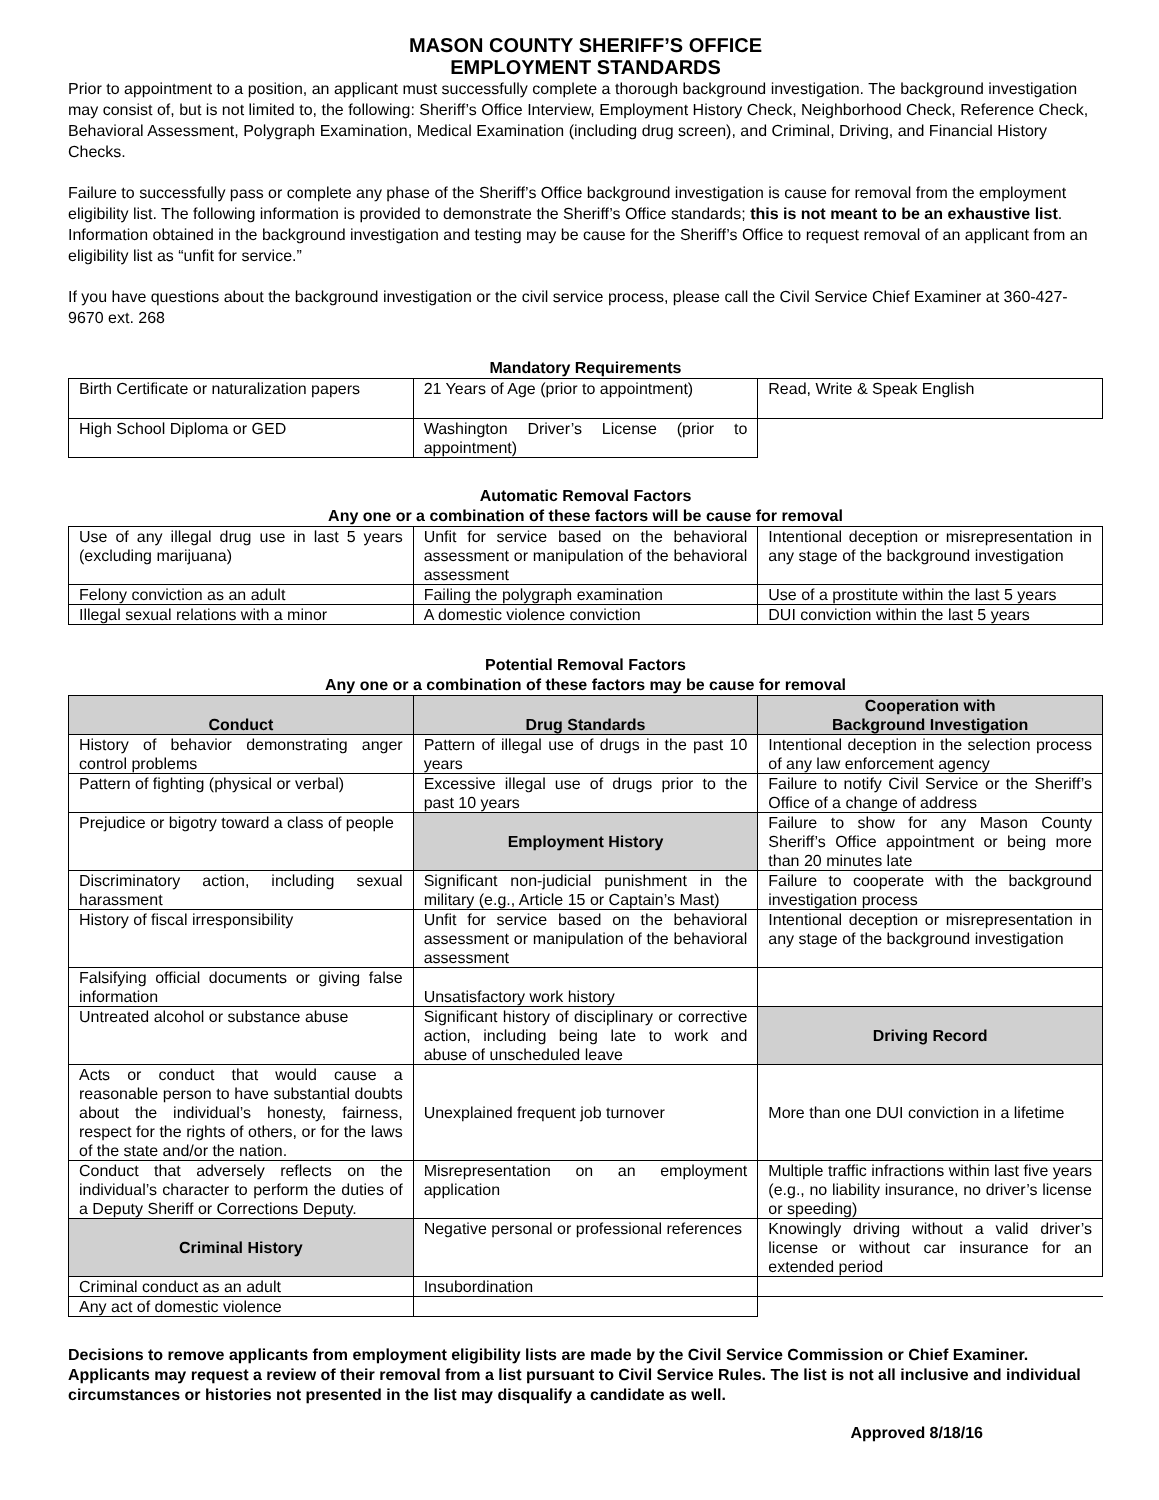MASON COUNTY SHERIFF’S OFFICE
EMPLOYMENT STANDARDS
Prior to appointment to a position, an applicant must successfully complete a thorough background investigation. The background investigation may consist of, but is not limited to, the following: Sheriff’s Office Interview, Employment History Check, Neighborhood Check, Reference Check, Behavioral Assessment, Polygraph Examination, Medical Examination (including drug screen), and Criminal, Driving, and Financial History Checks.
Failure to successfully pass or complete any phase of the Sheriff’s Office background investigation is cause for removal from the employment eligibility list. The following information is provided to demonstrate the Sheriff’s Office standards; this is not meant to be an exhaustive list. Information obtained in the background investigation and testing may be cause for the Sheriff’s Office to request removal of an applicant from an eligibility list as “unfit for service.”
If you have questions about the background investigation or the civil service process, please call the Civil Service Chief Examiner at 360-427-9670 ext. 268
Mandatory Requirements
| Birth Certificate or naturalization papers | 21 Years of Age (prior to appointment) | Read, Write & Speak English |
| High School Diploma or GED | Washington Driver’s License (prior to appointment) | |
Automatic Removal Factors
Any one or a combination of these factors will be cause for removal
| Use of any illegal drug use in last 5 years (excluding marijuana) | Unfit for service based on the behavioral assessment or manipulation of the behavioral assessment | Intentional deception or misrepresentation in any stage of the background investigation |
| Felony conviction as an adult | Failing the polygraph examination | Use of a prostitute within the last 5 years |
| Illegal sexual relations with a minor | A domestic violence conviction | DUI conviction within the last 5 years |
Potential Removal Factors
Any one or a combination of these factors may be cause for removal
| Conduct | Drug Standards | Cooperation with Background Investigation |
| --- | --- | --- |
| History of behavior demonstrating anger control problems | Pattern of illegal use of drugs in the past 10 years | Intentional deception in the selection process of any law enforcement agency |
| Pattern of fighting (physical or verbal) | Excessive illegal use of drugs prior to the past 10 years | Failure to notify Civil Service or the Sheriff’s Office of a change of address |
| Prejudice or bigotry toward a class of people | Employment History | Failure to show for any Mason County Sheriff’s Office appointment or being more than 20 minutes late |
| Discriminatory action, including sexual harassment | Significant non-judicial punishment in the military (e.g., Article 15 or Captain’s Mast) | Failure to cooperate with the background investigation process |
| History of fiscal irresponsibility | Unfit for service based on the behavioral assessment or manipulation of the behavioral assessment | Intentional deception or misrepresentation in any stage of the background investigation |
| Falsifying official documents or giving false information | Unsatisfactory work history | |
| Untreated alcohol or substance abuse | Significant history of disciplinary or corrective action, including being late to work and abuse of unscheduled leave | Driving Record |
| Acts or conduct that would cause a reasonable person to have substantial doubts about the individual’s honesty, fairness, respect for the rights of others, or for the laws of the state and/or the nation. | Unexplained frequent job turnover | More than one DUI conviction in a lifetime |
| Conduct that adversely reflects on the individual’s character to perform the duties of a Deputy Sheriff or Corrections Deputy. | Misrepresentation on an employment application | Multiple traffic infractions within last five years (e.g., no liability insurance, no driver’s license or speeding) |
| Criminal History | Negative personal or professional references | Knowingly driving without a valid driver’s license or without car insurance for an extended period |
| Criminal conduct as an adult | Insubordination | |
| Any act of domestic violence | | |
Decisions to remove applicants from employment eligibility lists are made by the Civil Service Commission or Chief Examiner. Applicants may request a review of their removal from a list pursuant to Civil Service Rules. The list is not all inclusive and individual circumstances or histories not presented in the list may disqualify a candidate as well.
Approved 8/18/16